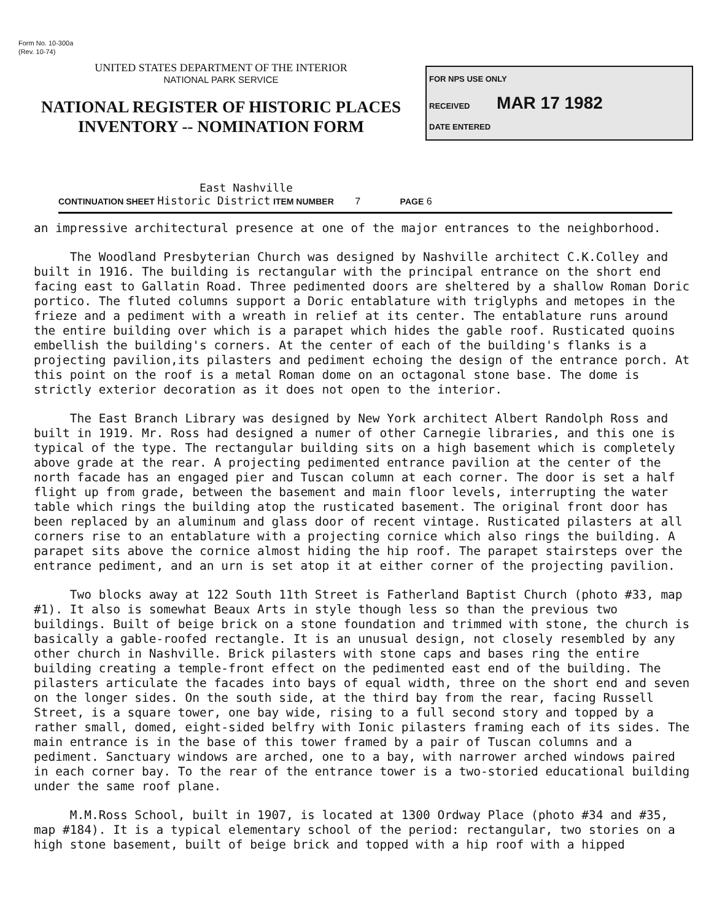Form No. 10-300a
(Rev. 10-74)
UNITED STATES DEPARTMENT OF THE INTERIOR
NATIONAL PARK SERVICE
NATIONAL REGISTER OF HISTORIC PLACES
INVENTORY -- NOMINATION FORM
FOR NPS USE ONLY
RECEIVED MAR 17 1982
DATE ENTERED
East Nashville
CONTINUATION SHEET Historic District ITEM NUMBER 7 PAGE 6
an impressive architectural presence at one of the major entrances to the neighborhood.
The Woodland Presbyterian Church was designed by Nashville architect C.K.Colley and built in 1916. The building is rectangular with the principal entrance on the short end facing east to Gallatin Road. Three pedimented doors are sheltered by a shallow Roman Doric portico. The fluted columns support a Doric entablature with triglyphs and metopes in the frieze and a pediment with a wreath in relief at its center. The entablature runs around the entire building over which is a parapet which hides the gable roof. Rusticated quoins embellish the building's corners. At the center of each of the building's flanks is a projecting pavilion,its pilasters and pediment echoing the design of the entrance porch. At this point on the roof is a metal Roman dome on an octagonal stone base. The dome is strictly exterior decoration as it does not open to the interior.
The East Branch Library was designed by New York architect Albert Randolph Ross and built in 1919. Mr. Ross had designed a numer of other Carnegie libraries, and this one is typical of the type. The rectangular building sits on a high basement which is completely above grade at the rear. A projecting pedimented entrance pavilion at the center of the north facade has an engaged pier and Tuscan column at each corner. The door is set a half flight up from grade, between the basement and main floor levels, interrupting the water table which rings the building atop the rusticated basement. The original front door has been replaced by an aluminum and glass door of recent vintage. Rusticated pilasters at all corners rise to an entablature with a projecting cornice which also rings the building. A parapet sits above the cornice almost hiding the hip roof. The parapet stairsteps over the entrance pediment, and an urn is set atop it at either corner of the projecting pavilion.
Two blocks away at 122 South 11th Street is Fatherland Baptist Church (photo #33, map #1). It also is somewhat Beaux Arts in style though less so than the previous two buildings. Built of beige brick on a stone foundation and trimmed with stone, the church is basically a gable-roofed rectangle. It is an unusual design, not closely resembled by any other church in Nashville. Brick pilasters with stone caps and bases ring the entire building creating a temple-front effect on the pedimented east end of the building. The pilasters articulate the facades into bays of equal width, three on the short end and seven on the longer sides. On the south side, at the third bay from the rear, facing Russell Street, is a square tower, one bay wide, rising to a full second story and topped by a rather small, domed, eight-sided belfry with Ionic pilasters framing each of its sides. The main entrance is in the base of this tower framed by a pair of Tuscan columns and a pediment. Sanctuary windows are arched, one to a bay, with narrower arched windows paired in each corner bay. To the rear of the entrance tower is a two-storied educational building under the same roof plane.
M.M.Ross School, built in 1907, is located at 1300 Ordway Place (photo #34 and #35, map #184). It is a typical elementary school of the period: rectangular, two stories on a high stone basement, built of beige brick and topped with a hip roof with a hipped